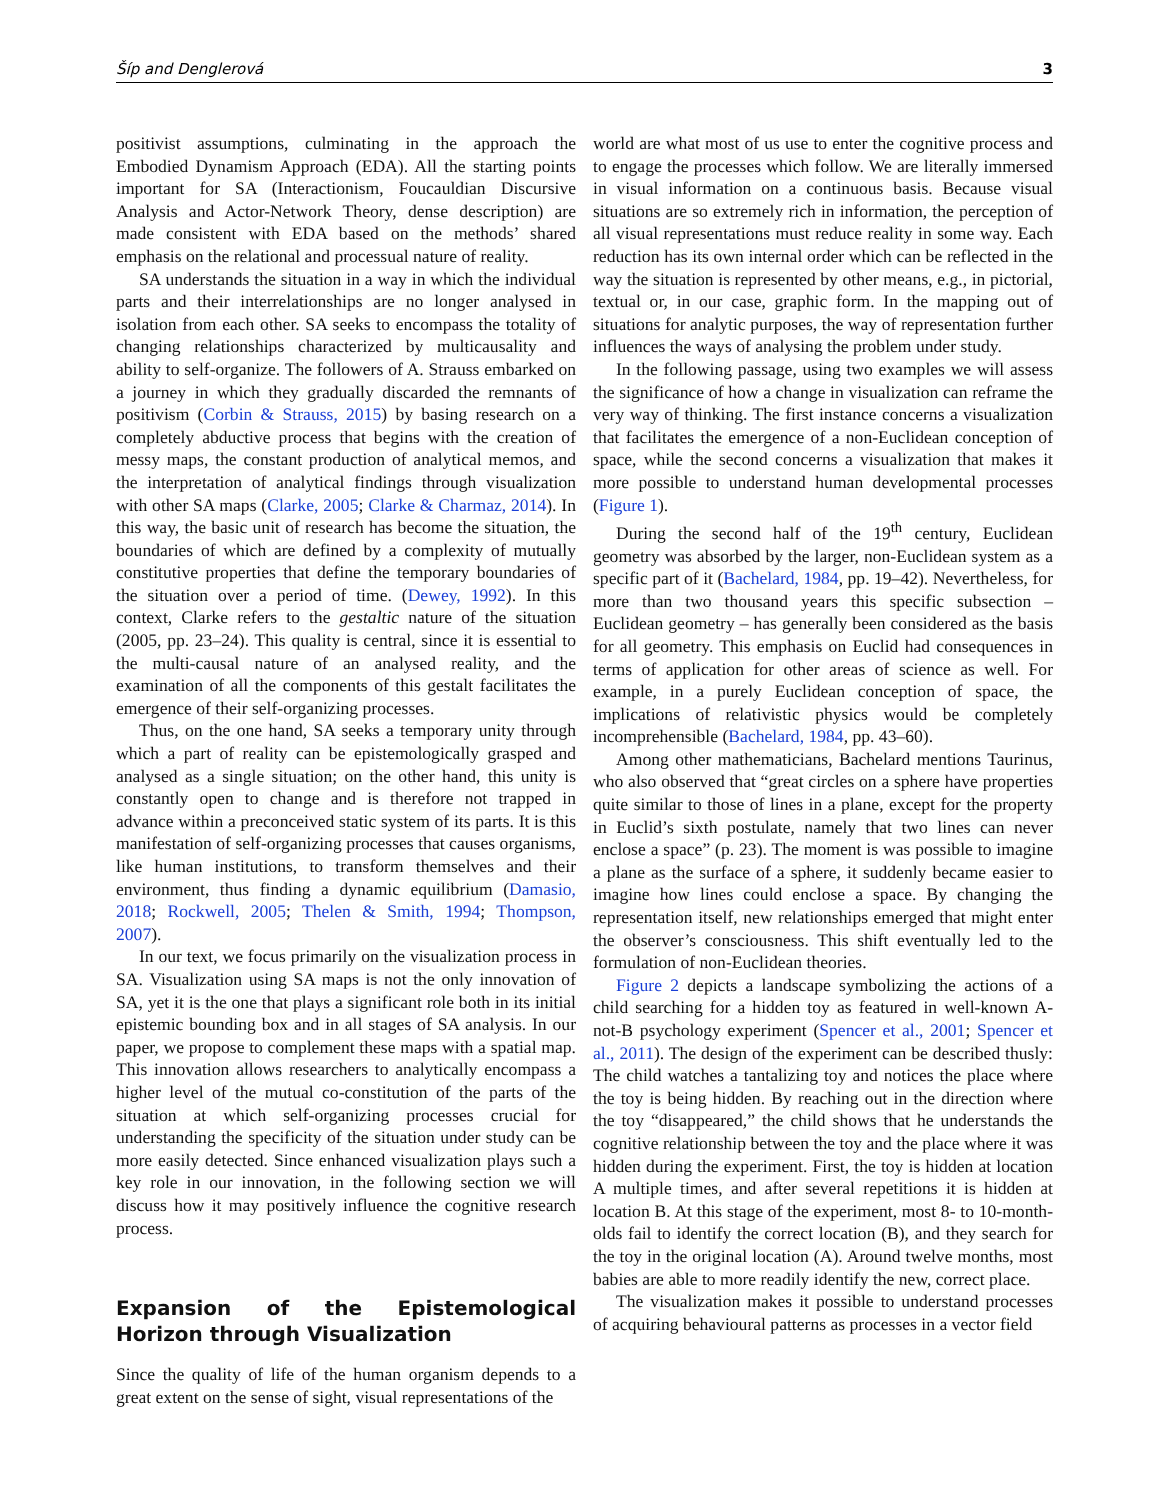Šíp and Denglerová 3
positivist assumptions, culminating in the approach the Embodied Dynamism Approach (EDA). All the starting points important for SA (Interactionism, Foucauldian Discursive Analysis and Actor-Network Theory, dense description) are made consistent with EDA based on the methods’ shared emphasis on the relational and processual nature of reality.
SA understands the situation in a way in which the individual parts and their interrelationships are no longer analysed in isolation from each other. SA seeks to encompass the totality of changing relationships characterized by multicausality and ability to self-organize. The followers of A. Strauss embarked on a journey in which they gradually discarded the remnants of positivism (Corbin & Strauss, 2015) by basing research on a completely abductive process that begins with the creation of messy maps, the constant production of analytical memos, and the interpretation of analytical findings through visualization with other SA maps (Clarke, 2005; Clarke & Charmaz, 2014). In this way, the basic unit of research has become the situation, the boundaries of which are defined by a complexity of mutually constitutive properties that define the temporary boundaries of the situation over a period of time. (Dewey, 1992). In this context, Clarke refers to the gestaltic nature of the situation (2005, pp. 23–24). This quality is central, since it is essential to the multi-causal nature of an analysed reality, and the examination of all the components of this gestalt facilitates the emergence of their self-organizing processes.
Thus, on the one hand, SA seeks a temporary unity through which a part of reality can be epistemologically grasped and analysed as a single situation; on the other hand, this unity is constantly open to change and is therefore not trapped in advance within a preconceived static system of its parts. It is this manifestation of self-organizing processes that causes organisms, like human institutions, to transform themselves and their environment, thus finding a dynamic equilibrium (Damasio, 2018; Rockwell, 2005; Thelen & Smith, 1994; Thompson, 2007).
In our text, we focus primarily on the visualization process in SA. Visualization using SA maps is not the only innovation of SA, yet it is the one that plays a significant role both in its initial epistemic bounding box and in all stages of SA analysis. In our paper, we propose to complement these maps with a spatial map. This innovation allows researchers to analytically encompass a higher level of the mutual co-constitution of the parts of the situation at which self-organizing processes crucial for understanding the specificity of the situation under study can be more easily detected. Since enhanced visualization plays such a key role in our innovation, in the following section we will discuss how it may positively influence the cognitive research process.
Expansion of the Epistemological Horizon through Visualization
Since the quality of life of the human organism depends to a great extent on the sense of sight, visual representations of the
world are what most of us use to enter the cognitive process and to engage the processes which follow. We are literally immersed in visual information on a continuous basis. Because visual situations are so extremely rich in information, the perception of all visual representations must reduce reality in some way. Each reduction has its own internal order which can be reflected in the way the situation is represented by other means, e.g., in pictorial, textual or, in our case, graphic form. In the mapping out of situations for analytic purposes, the way of representation further influences the ways of analysing the problem under study.
In the following passage, using two examples we will assess the significance of how a change in visualization can reframe the very way of thinking. The first instance concerns a visualization that facilitates the emergence of a non-Euclidean conception of space, while the second concerns a visualization that makes it more possible to understand human developmental processes (Figure 1).
During the second half of the 19<sup>th</sup> century, Euclidean geometry was absorbed by the larger, non-Euclidean system as a specific part of it (Bachelard, 1984, pp. 19–42). Nevertheless, for more than two thousand years this specific subsection – Euclidean geometry – has generally been considered as the basis for all geometry. This emphasis on Euclid had consequences in terms of application for other areas of science as well. For example, in a purely Euclidean conception of space, the implications of relativistic physics would be completely incomprehensible (Bachelard, 1984, pp. 43–60).
Among other mathematicians, Bachelard mentions Taurinus, who also observed that “great circles on a sphere have properties quite similar to those of lines in a plane, except for the property in Euclid’s sixth postulate, namely that two lines can never enclose a space” (p. 23). The moment is was possible to imagine a plane as the surface of a sphere, it suddenly became easier to imagine how lines could enclose a space. By changing the representation itself, new relationships emerged that might enter the observer’s consciousness. This shift eventually led to the formulation of non-Euclidean theories.
Figure 2 depicts a landscape symbolizing the actions of a child searching for a hidden toy as featured in well-known A-not-B psychology experiment (Spencer et al., 2001; Spencer et al., 2011). The design of the experiment can be described thusly: The child watches a tantalizing toy and notices the place where the toy is being hidden. By reaching out in the direction where the toy “disappeared,” the child shows that he understands the cognitive relationship between the toy and the place where it was hidden during the experiment. First, the toy is hidden at location A multiple times, and after several repetitions it is hidden at location B. At this stage of the experiment, most 8- to 10-month-olds fail to identify the correct location (B), and they search for the toy in the original location (A). Around twelve months, most babies are able to more readily identify the new, correct place.
The visualization makes it possible to understand processes of acquiring behavioural patterns as processes in a vector field